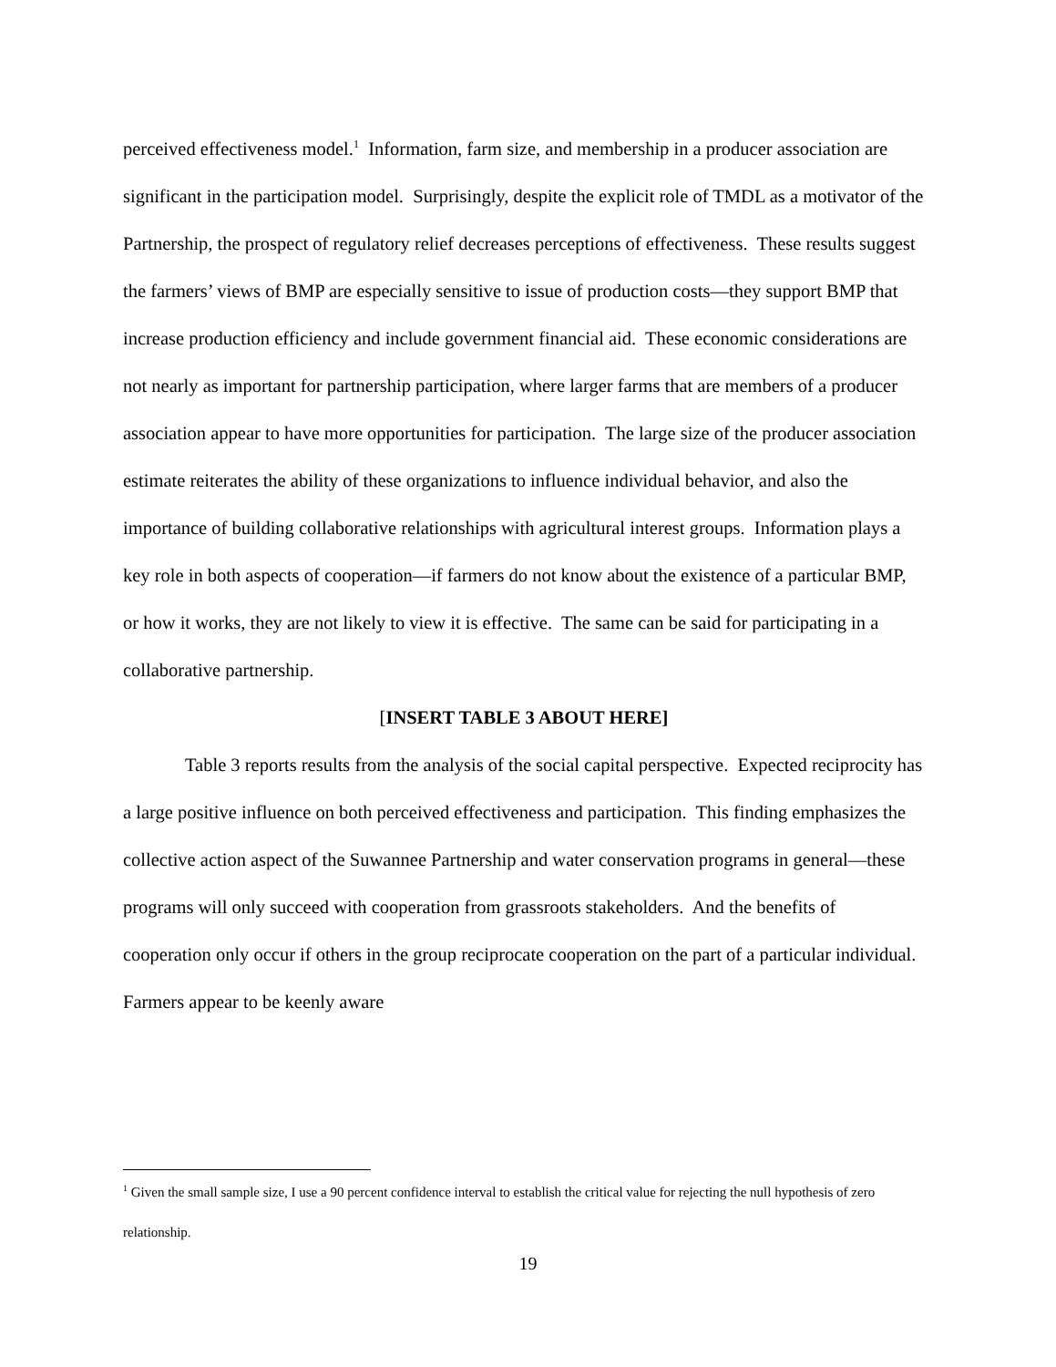perceived effectiveness model.<sup>1</sup> Information, farm size, and membership in a producer association are significant in the participation model. Surprisingly, despite the explicit role of TMDL as a motivator of the Partnership, the prospect of regulatory relief decreases perceptions of effectiveness. These results suggest the farmers’ views of BMP are especially sensitive to issue of production costs—they support BMP that increase production efficiency and include government financial aid. These economic considerations are not nearly as important for partnership participation, where larger farms that are members of a producer association appear to have more opportunities for participation. The large size of the producer association estimate reiterates the ability of these organizations to influence individual behavior, and also the importance of building collaborative relationships with agricultural interest groups. Information plays a key role in both aspects of cooperation—if farmers do not know about the existence of a particular BMP, or how it works, they are not likely to view it is effective. The same can be said for participating in a collaborative partnership.
[INSERT TABLE 3 ABOUT HERE]
Table 3 reports results from the analysis of the social capital perspective. Expected reciprocity has a large positive influence on both perceived effectiveness and participation. This finding emphasizes the collective action aspect of the Suwannee Partnership and water conservation programs in general—these programs will only succeed with cooperation from grassroots stakeholders. And the benefits of cooperation only occur if others in the group reciprocate cooperation on the part of a particular individual. Farmers appear to be keenly aware
<sup>1</sup> Given the small sample size, I use a 90 percent confidence interval to establish the critical value for rejecting the null hypothesis of zero relationship.
19